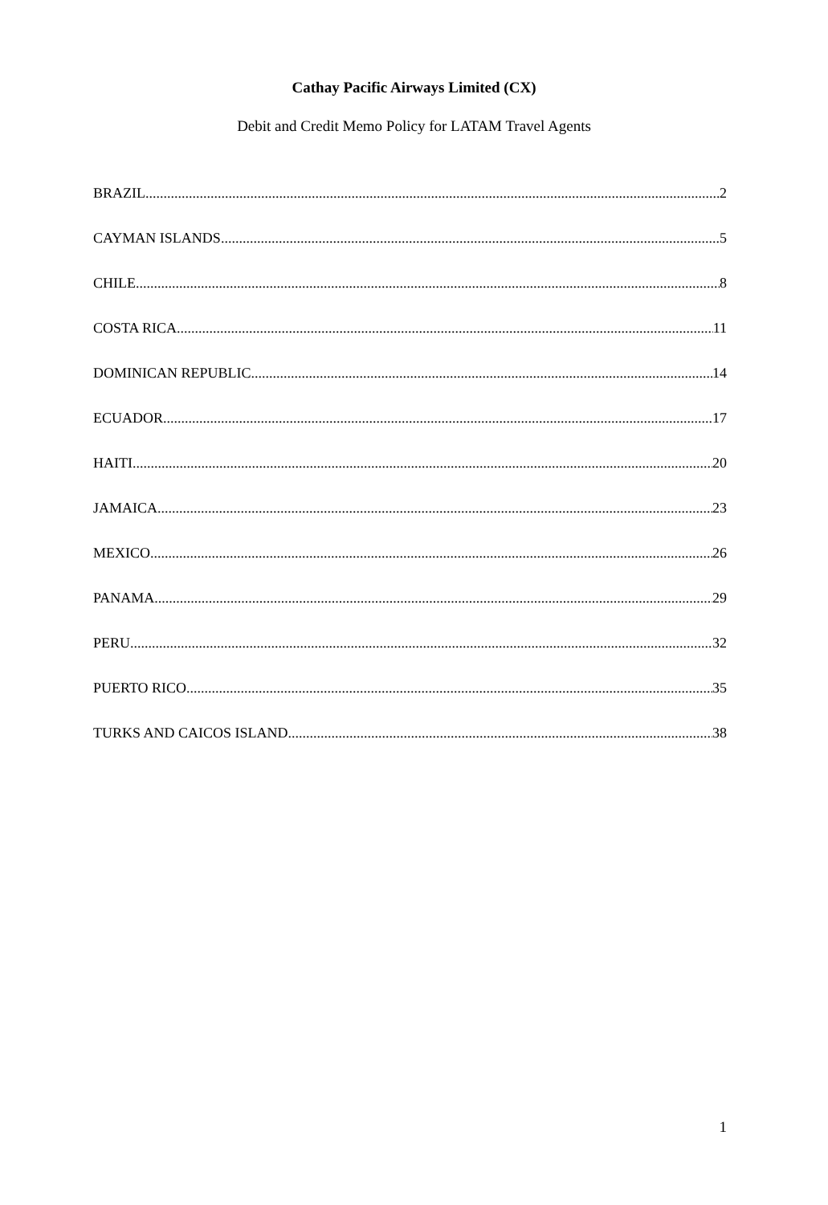Cathay Pacific Airways Limited (CX)
Debit and Credit Memo Policy for LATAM Travel Agents
BRAZIL 2
CAYMAN ISLANDS 5
CHILE 8
COSTA RICA 11
DOMINICAN REPUBLIC 14
ECUADOR 17
HAITI 20
JAMAICA 23
MEXICO 26
PANAMA 29
PERU 32
PUERTO RICO 35
TURKS AND CAICOS ISLAND 38
1